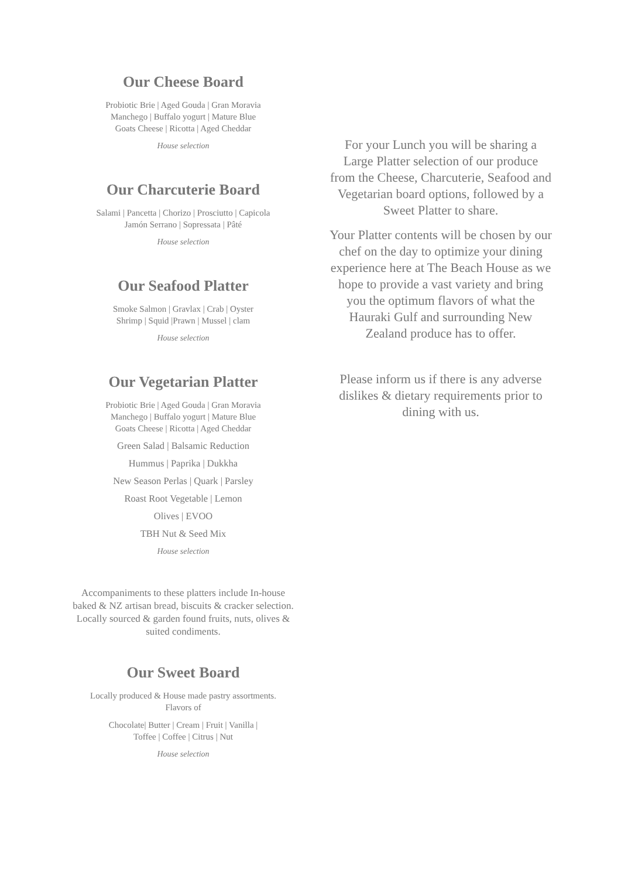Our Cheese Board
Probiotic Brie | Aged Gouda | Gran Moravia
Manchego | Buffalo yogurt | Mature Blue
Goats Cheese | Ricotta | Aged Cheddar
House selection
Our Charcuterie Board
Salami | Pancetta | Chorizo | Prosciutto | Capicola
Jamón Serrano | Sopressata | Pâté
House selection
Our Seafood Platter
Smoke Salmon | Gravlax | Crab | Oyster
Shrimp | Squid |Prawn | Mussel | clam
House selection
Our Vegetarian Platter
Probiotic Brie | Aged Gouda | Gran Moravia
Manchego | Buffalo yogurt | Mature Blue
Goats Cheese | Ricotta | Aged Cheddar
Green Salad | Balsamic Reduction
Hummus | Paprika | Dukkha
New Season Perlas | Quark | Parsley
Roast Root Vegetable | Lemon
Olives | EVOO
TBH Nut & Seed Mix
House selection
Accompaniments to these platters include In-house baked & NZ artisan bread, biscuits & cracker selection. Locally sourced & garden found fruits, nuts, olives & suited condiments.
Our Sweet Board
Locally produced & House made pastry assortments.
Flavors of
Chocolate| Butter | Cream | Fruit | Vanilla |
Toffee | Coffee | Citrus | Nut
House selection
For your Lunch you will be sharing a Large Platter selection of our produce from the Cheese, Charcuterie, Seafood and Vegetarian board options, followed by a Sweet Platter to share.
Your Platter contents will be chosen by our chef on the day to optimize your dining experience here at The Beach House as we hope to provide a vast variety and bring you the optimum flavors of what the Hauraki Gulf and surrounding New Zealand produce has to offer.
Please inform us if there is any adverse dislikes & dietary requirements prior to dining with us.